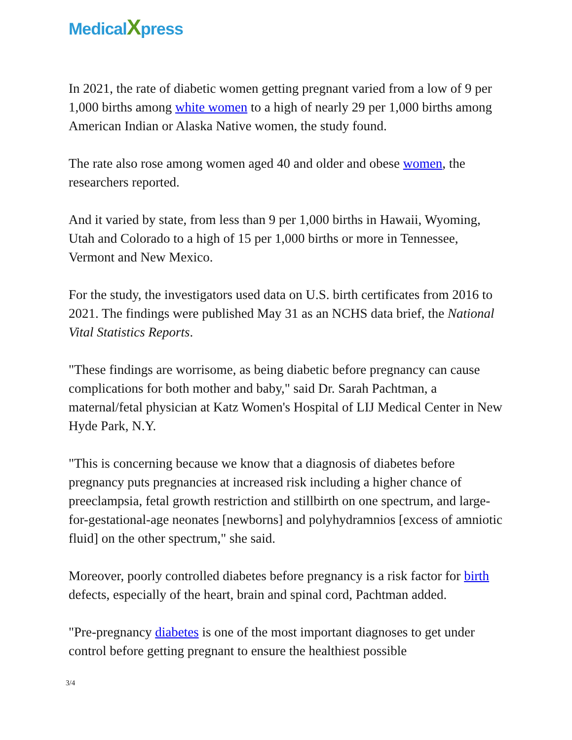MedicalXpress
In 2021, the rate of diabetic women getting pregnant varied from a low of 9 per 1,000 births among white women to a high of nearly 29 per 1,000 births among American Indian or Alaska Native women, the study found.
The rate also rose among women aged 40 and older and obese women, the researchers reported.
And it varied by state, from less than 9 per 1,000 births in Hawaii, Wyoming, Utah and Colorado to a high of 15 per 1,000 births or more in Tennessee, Vermont and New Mexico.
For the study, the investigators used data on U.S. birth certificates from 2016 to 2021. The findings were published May 31 as an NCHS data brief, the National Vital Statistics Reports.
"These findings are worrisome, as being diabetic before pregnancy can cause complications for both mother and baby," said Dr. Sarah Pachtman, a maternal/fetal physician at Katz Women's Hospital of LIJ Medical Center in New Hyde Park, N.Y.
"This is concerning because we know that a diagnosis of diabetes before pregnancy puts pregnancies at increased risk including a higher chance of preeclampsia, fetal growth restriction and stillbirth on one spectrum, and large-for-gestational-age neonates [newborns] and polyhydramnios [excess of amniotic fluid] on the other spectrum," she said.
Moreover, poorly controlled diabetes before pregnancy is a risk factor for birth defects, especially of the heart, brain and spinal cord, Pachtman added.
"Pre-pregnancy diabetes is one of the most important diagnoses to get under control before getting pregnant to ensure the healthiest possible
3/4